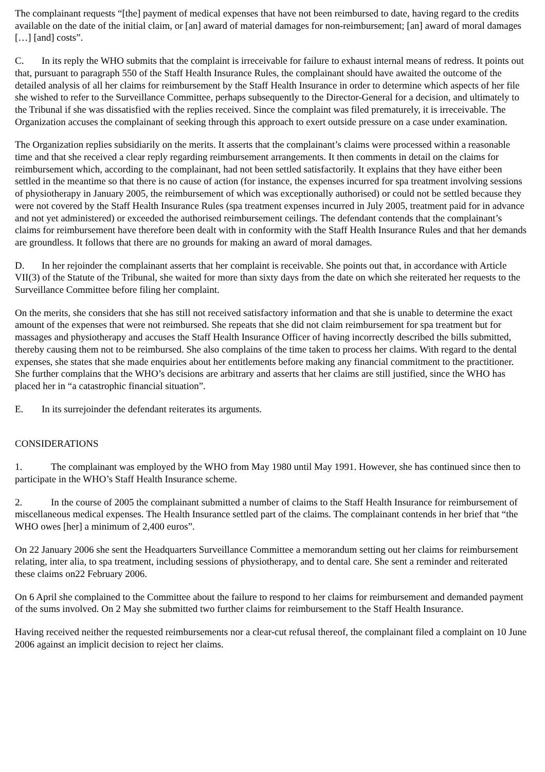The complainant requests “[the] payment of medical expenses that have not been reimbursed to date, having regard to the credits available on the date of the initial claim, or [an] award of material damages for non-reimbursement; [an] award of moral damages […] [and] costs”.
C. In its reply the WHO submits that the complaint is irreceivable for failure to exhaust internal means of redress. It points out that, pursuant to paragraph 550 of the Staff Health Insurance Rules, the complainant should have awaited the outcome of the detailed analysis of all her claims for reimbursement by the Staff Health Insurance in order to determine which aspects of her file she wished to refer to the Surveillance Committee, perhaps subsequently to the Director-General for a decision, and ultimately to the Tribunal if she was dissatisfied with the replies received. Since the complaint was filed prematurely, it is irreceivable. The Organization accuses the complainant of seeking through this approach to exert outside pressure on a case under examination.
The Organization replies subsidiarily on the merits. It asserts that the complainant’s claims were processed within a reasonable time and that she received a clear reply regarding reimbursement arrangements. It then comments in detail on the claims for reimbursement which, according to the complainant, had not been settled satisfactorily. It explains that they have either been settled in the meantime so that there is no cause of action (for instance, the expenses incurred for spa treatment involving sessions of physiotherapy in January 2005, the reimbursement of which was exceptionally authorised) or could not be settled because they were not covered by the Staff Health Insurance Rules (spa treatment expenses incurred in July 2005, treatment paid for in advance and not yet administered) or exceeded the authorised reimbursement ceilings. The defendant contends that the complainant’s claims for reimbursement have therefore been dealt with in conformity with the Staff Health Insurance Rules and that her demands are groundless. It follows that there are no grounds for making an award of moral damages.
D. In her rejoinder the complainant asserts that her complaint is receivable. She points out that, in accordance with Article VII(3) of the Statute of the Tribunal, she waited for more than sixty days from the date on which she reiterated her requests to the Surveillance Committee before filing her complaint.
On the merits, she considers that she has still not received satisfactory information and that she is unable to determine the exact amount of the expenses that were not reimbursed. She repeats that she did not claim reimbursement for spa treatment but for massages and physiotherapy and accuses the Staff Health Insurance Officer of having incorrectly described the bills submitted, thereby causing them not to be reimbursed. She also complains of the time taken to process her claims. With regard to the dental expenses, she states that she made enquiries about her entitlements before making any financial commitment to the practitioner. She further complains that the WHO’s decisions are arbitrary and asserts that her claims are still justified, since the WHO has placed her in “a catastrophic financial situation”.
E. In its surrejoinder the defendant reiterates its arguments.
CONSIDERATIONS
1. The complainant was employed by the WHO from May 1980 until May 1991. However, she has continued since then to participate in the WHO’s Staff Health Insurance scheme.
2. In the course of 2005 the complainant submitted a number of claims to the Staff Health Insurance for reimbursement of miscellaneous medical expenses. The Health Insurance settled part of the claims. The complainant contends in her brief that “the WHO owes [her] a minimum of 2,400 euros”.
On 22 January 2006 she sent the Headquarters Surveillance Committee a memorandum setting out her claims for reimbursement relating, inter alia, to spa treatment, including sessions of physiotherapy, and to dental care. She sent a reminder and reiterated these claims on22 February 2006.
On 6 April she complained to the Committee about the failure to respond to her claims for reimbursement and demanded payment of the sums involved. On 2 May she submitted two further claims for reimbursement to the Staff Health Insurance.
Having received neither the requested reimbursements nor a clear-cut refusal thereof, the complainant filed a complaint on 10 June 2006 against an implicit decision to reject her claims.